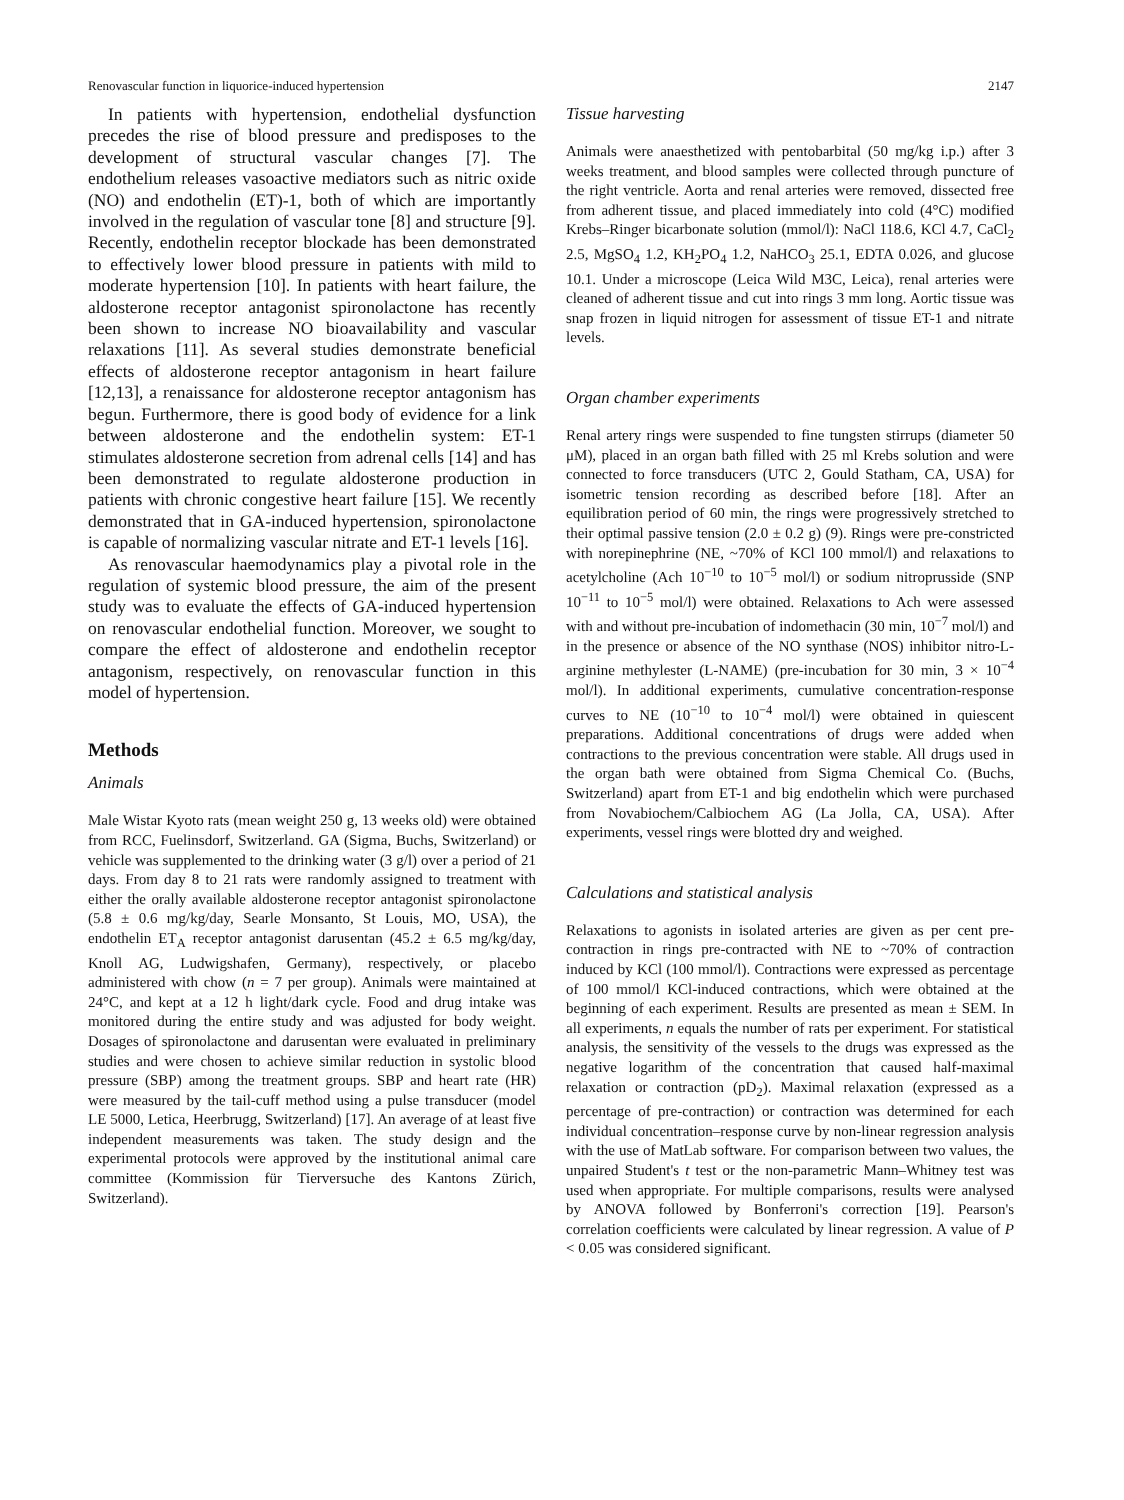Renovascular function in liquorice-induced hypertension 2147
In patients with hypertension, endothelial dysfunction precedes the rise of blood pressure and predisposes to the development of structural vascular changes [7]. The endothelium releases vasoactive mediators such as nitric oxide (NO) and endothelin (ET)-1, both of which are importantly involved in the regulation of vascular tone [8] and structure [9]. Recently, endothelin receptor blockade has been demonstrated to effectively lower blood pressure in patients with mild to moderate hypertension [10]. In patients with heart failure, the aldosterone receptor antagonist spironolactone has recently been shown to increase NO bioavailability and vascular relaxations [11]. As several studies demonstrate beneficial effects of aldosterone receptor antagonism in heart failure [12,13], a renaissance for aldosterone receptor antagonism has begun. Furthermore, there is good body of evidence for a link between aldosterone and the endothelin system: ET-1 stimulates aldosterone secretion from adrenal cells [14] and has been demonstrated to regulate aldosterone production in patients with chronic congestive heart failure [15]. We recently demonstrated that in GA-induced hypertension, spironolactone is capable of normalizing vascular nitrate and ET-1 levels [16].
As renovascular haemodynamics play a pivotal role in the regulation of systemic blood pressure, the aim of the present study was to evaluate the effects of GA-induced hypertension on renovascular endothelial function. Moreover, we sought to compare the effect of aldosterone and endothelin receptor antagonism, respectively, on renovascular function in this model of hypertension.
Methods
Animals
Male Wistar Kyoto rats (mean weight 250 g, 13 weeks old) were obtained from RCC, Fuelinsdorf, Switzerland. GA (Sigma, Buchs, Switzerland) or vehicle was supplemented to the drinking water (3 g/l) over a period of 21 days. From day 8 to 21 rats were randomly assigned to treatment with either the orally available aldosterone receptor antagonist spironolactone (5.8 ± 0.6 mg/kg/day, Searle Monsanto, St Louis, MO, USA), the endothelin ET<sub>A</sub> receptor antagonist darusentan (45.2 ± 6.5 mg/kg/day, Knoll AG, Ludwigshafen, Germany), respectively, or placebo administered with chow (n = 7 per group). Animals were maintained at 24°C, and kept at a 12 h light/dark cycle. Food and drug intake was monitored during the entire study and was adjusted for body weight. Dosages of spironolactone and darusentan were evaluated in preliminary studies and were chosen to achieve similar reduction in systolic blood pressure (SBP) among the treatment groups. SBP and heart rate (HR) were measured by the tail-cuff method using a pulse transducer (model LE 5000, Letica, Heerbrugg, Switzerland) [17]. An average of at least five independent measurements was taken. The study design and the experimental protocols were approved by the institutional animal care committee (Kommission für Tierversuche des Kantons Zürich, Switzerland).
Tissue harvesting
Animals were anaesthetized with pentobarbital (50 mg/kg i.p.) after 3 weeks treatment, and blood samples were collected through puncture of the right ventricle. Aorta and renal arteries were removed, dissected free from adherent tissue, and placed immediately into cold (4°C) modified Krebs–Ringer bicarbonate solution (mmol/l): NaCl 118.6, KCl 4.7, CaCl<sub>2</sub> 2.5, MgSO<sub>4</sub> 1.2, KH<sub>2</sub>PO<sub>4</sub> 1.2, NaHCO<sub>3</sub> 25.1, EDTA 0.026, and glucose 10.1. Under a microscope (Leica Wild M3C, Leica), renal arteries were cleaned of adherent tissue and cut into rings 3 mm long. Aortic tissue was snap frozen in liquid nitrogen for assessment of tissue ET-1 and nitrate levels.
Organ chamber experiments
Renal artery rings were suspended to fine tungsten stirrups (diameter 50 μM), placed in an organ bath filled with 25 ml Krebs solution and were connected to force transducers (UTC 2, Gould Statham, CA, USA) for isometric tension recording as described before [18]. After an equilibration period of 60 min, the rings were progressively stretched to their optimal passive tension (2.0 ± 0.2 g) (9). Rings were pre-constricted with norepinephrine (NE, ~70% of KCl 100 mmol/l) and relaxations to acetylcholine (Ach 10<sup>−10</sup> to 10<sup>−5</sup> mol/l) or sodium nitroprusside (SNP 10<sup>−11</sup> to 10<sup>−5</sup> mol/l) were obtained. Relaxations to Ach were assessed with and without pre-incubation of indomethacin (30 min, 10<sup>−7</sup> mol/l) and in the presence or absence of the NO synthase (NOS) inhibitor nitro-L-arginine methylester (L-NAME) (pre-incubation for 30 min, 3 × 10<sup>−4</sup> mol/l). In additional experiments, cumulative concentration-response curves to NE (10<sup>−10</sup> to 10<sup>−4</sup> mol/l) were obtained in quiescent preparations. Additional concentrations of drugs were added when contractions to the previous concentration were stable. All drugs used in the organ bath were obtained from Sigma Chemical Co. (Buchs, Switzerland) apart from ET-1 and big endothelin which were purchased from Novabiochem/Calbiochem AG (La Jolla, CA, USA). After experiments, vessel rings were blotted dry and weighed.
Calculations and statistical analysis
Relaxations to agonists in isolated arteries are given as per cent pre-contraction in rings pre-contracted with NE to ~70% of contraction induced by KCl (100 mmol/l). Contractions were expressed as percentage of 100 mmol/l KCl-induced contractions, which were obtained at the beginning of each experiment. Results are presented as mean ± SEM. In all experiments, n equals the number of rats per experiment. For statistical analysis, the sensitivity of the vessels to the drugs was expressed as the negative logarithm of the concentration that caused half-maximal relaxation or contraction (pD<sub>2</sub>). Maximal relaxation (expressed as a percentage of pre-contraction) or contraction was determined for each individual concentration–response curve by non-linear regression analysis with the use of MatLab software. For comparison between two values, the unpaired Student's t test or the non-parametric Mann–Whitney test was used when appropriate. For multiple comparisons, results were analysed by ANOVA followed by Bonferroni's correction [19]. Pearson's correlation coefficients were calculated by linear regression. A value of P < 0.05 was considered significant.